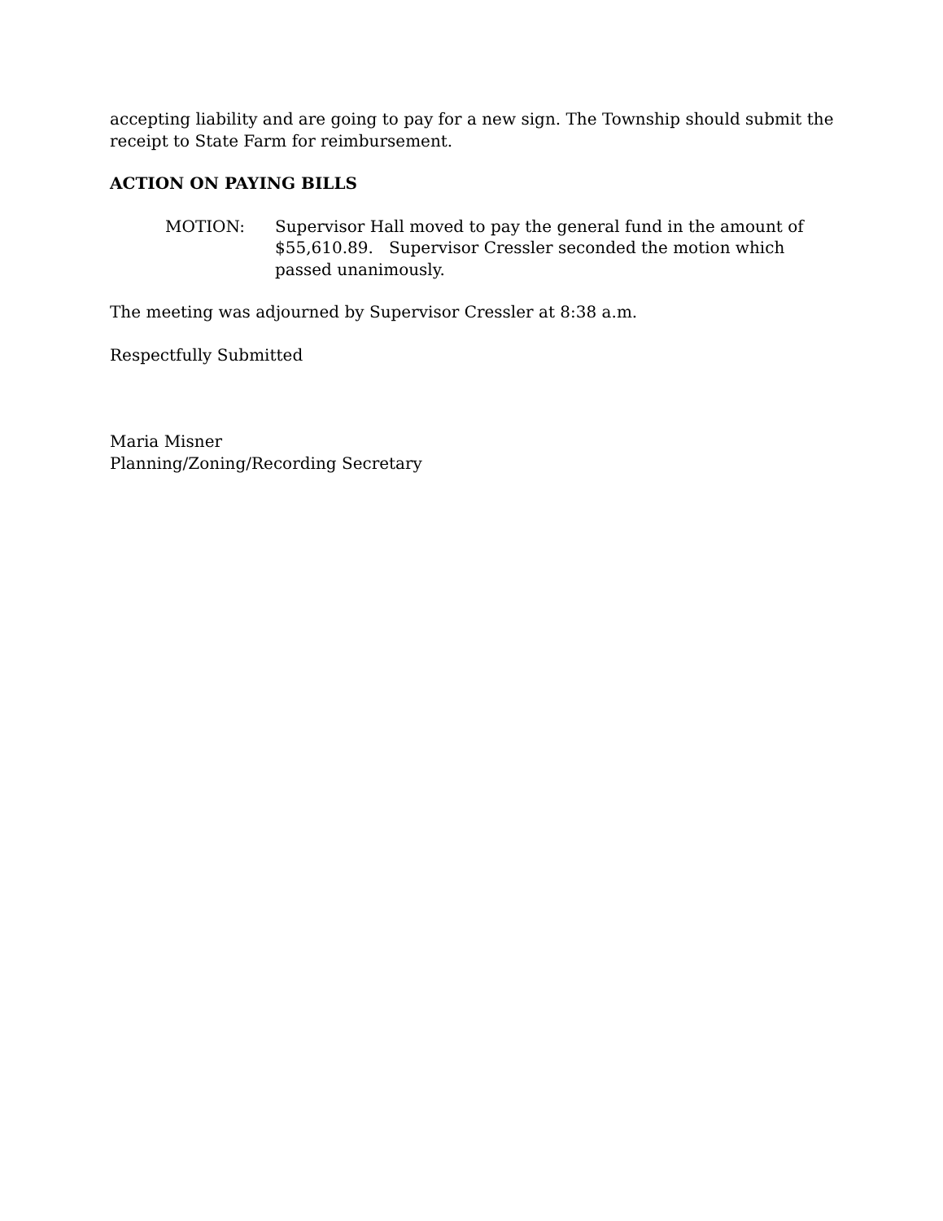accepting liability and are going to pay for a new sign. The Township should submit the receipt to State Farm for reimbursement.
ACTION ON PAYING BILLS
MOTION: Supervisor Hall moved to pay the general fund in the amount of $55,610.89. Supervisor Cressler seconded the motion which passed unanimously.
The meeting was adjourned by Supervisor Cressler at 8:38 a.m.
Respectfully Submitted
Maria Misner
Planning/Zoning/Recording Secretary